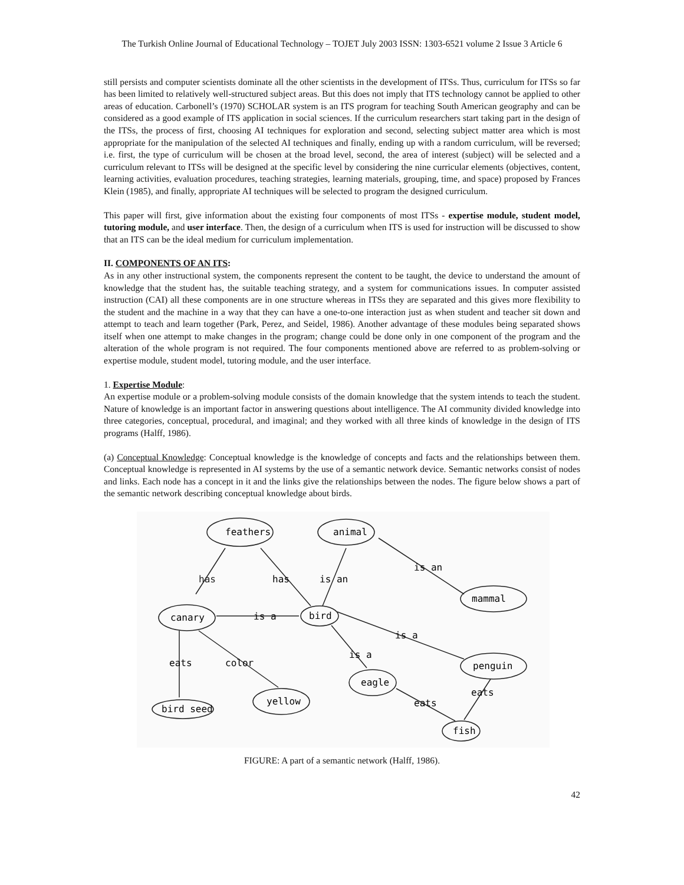The Turkish Online Journal of Educational Technology – TOJET July 2003 ISSN: 1303-6521 volume 2 Issue 3 Article 6
still persists and computer scientists dominate all the other scientists in the development of ITSs. Thus, curriculum for ITSs so far has been limited to relatively well-structured subject areas. But this does not imply that ITS technology cannot be applied to other areas of education. Carbonell’s (1970) SCHOLAR system is an ITS program for teaching South American geography and can be considered as a good example of ITS application in social sciences. If the curriculum researchers start taking part in the design of the ITSs, the process of first, choosing AI techniques for exploration and second, selecting subject matter area which is most appropriate for the manipulation of the selected AI techniques and finally, ending up with a random curriculum, will be reversed; i.e. first, the type of curriculum will be chosen at the broad level, second, the area of interest (subject) will be selected and a curriculum relevant to ITSs will be designed at the specific level by considering the nine curricular elements (objectives, content, learning activities, evaluation procedures, teaching strategies, learning materials, grouping, time, and space) proposed by Frances Klein (1985), and finally, appropriate AI techniques will be selected to program the designed curriculum.
This paper will first, give information about the existing four components of most ITSs - expertise module, student model, tutoring module, and user interface. Then, the design of a curriculum when ITS is used for instruction will be discussed to show that an ITS can be the ideal medium for curriculum implementation.
II. COMPONENTS OF AN ITS:
As in any other instructional system, the components represent the content to be taught, the device to understand the amount of knowledge that the student has, the suitable teaching strategy, and a system for communications issues. In computer assisted instruction (CAI) all these components are in one structure whereas in ITSs they are separated and this gives more flexibility to the student and the machine in a way that they can have a one-to-one interaction just as when student and teacher sit down and attempt to teach and learn together (Park, Perez, and Seidel, 1986). Another advantage of these modules being separated shows itself when one attempt to make changes in the program; change could be done only in one component of the program and the alteration of the whole program is not required. The four components mentioned above are referred to as problem-solving or expertise module, student model, tutoring module, and the user interface.
1. Expertise Module:
An expertise module or a problem-solving module consists of the domain knowledge that the system intends to teach the student. Nature of knowledge is an important factor in answering questions about intelligence. The AI community divided knowledge into three categories, conceptual, procedural, and imaginal; and they worked with all three kinds of knowledge in the design of ITS programs (Halff, 1986).
(a) Conceptual Knowledge: Conceptual knowledge is the knowledge of concepts and facts and the relationships between them. Conceptual knowledge is represented in AI systems by the use of a semantic network device. Semantic networks consist of nodes and links. Each node has a concept in it and the links give the relationships between the nodes. The figure below shows a part of the semantic network describing conceptual knowledge about birds.
feathers
animal
mammal
canary
bird
penguin
eagle
bird seed
yellow
fish
has
has
is an
is an
is a
is a
is a
eats
color
eats
eats
FIGURE: A part of a semantic network (Halff, 1986).
42